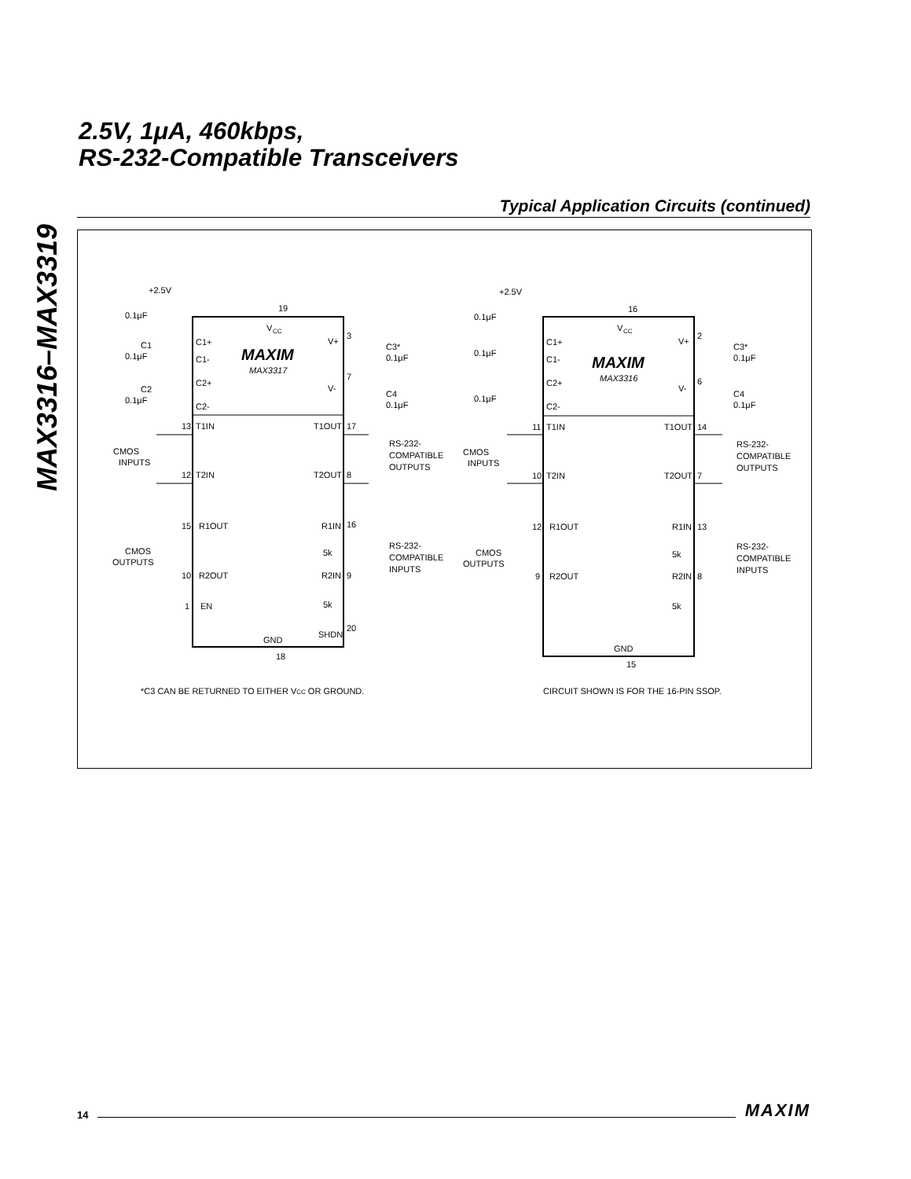MAX3316–MAX3319
2.5V, 1μA, 460kbps,
RS-232-Compatible Transceivers
Typical Application Circuits (continued)
+2.5V
0.1μF
19
V
CC
C1+
C1-
C2+
C2-
C1
0.1μF
C2
0.1μF
MAXIM
MAX3317
V+
V-
3
7
C3*
0.1μF
C4
0.1μF
13
T1IN
T1OUT
17
CMOS
INPUTS
12
T2IN
T2OUT
8
RS-232-
COMPATIBLE
OUTPUTS
15
R1OUT
R1IN
16
CMOS
OUTPUTS
5k
10
R2OUT
R2IN
9
RS-232-
COMPATIBLE
INPUTS
1
EN
5k
20
SHDN
GND
18
*C3 CAN BE RETURNED TO EITHER VCC OR GROUND.
+2.5V
0.1μF
16
V
CC
C1+
C1-
C2+
C2-
0.1μF
0.1μF
MAXIM
MAX3316
V+
V-
2
6
C3*
0.1μF
C4
0.1μF
11
T1IN
T1OUT
14
CMOS
INPUTS
10
T2IN
T2OUT
7
RS-232-
COMPATIBLE
OUTPUTS
12
R1OUT
R1IN
13
CMOS
OUTPUTS
5k
9
R2OUT
R2IN
8
RS-232-
COMPATIBLE
INPUTS
5k
GND
15
CIRCUIT SHOWN IS FOR THE 16-PIN SSOP.
14 MAXIM